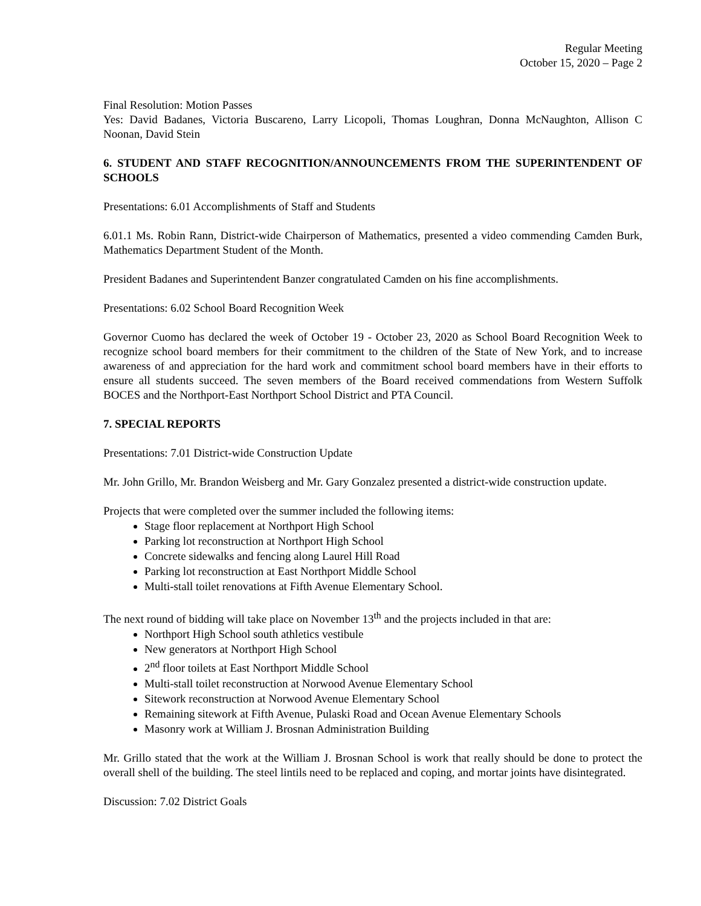Regular Meeting
October 15, 2020 – Page 2
Final Resolution: Motion Passes
Yes: David Badanes, Victoria Buscareno, Larry Licopoli, Thomas Loughran, Donna McNaughton, Allison C Noonan, David Stein
6. STUDENT AND STAFF RECOGNITION/ANNOUNCEMENTS FROM THE SUPERINTENDENT OF SCHOOLS
Presentations: 6.01 Accomplishments of Staff and Students
6.01.1 Ms. Robin Rann, District-wide Chairperson of Mathematics, presented a video commending Camden Burk, Mathematics Department Student of the Month.
President Badanes and Superintendent Banzer congratulated Camden on his fine accomplishments.
Presentations: 6.02 School Board Recognition Week
Governor Cuomo has declared the week of October 19 - October 23, 2020 as School Board Recognition Week to recognize school board members for their commitment to the children of the State of New York, and to increase awareness of and appreciation for the hard work and commitment school board members have in their efforts to ensure all students succeed. The seven members of the Board received commendations from Western Suffolk BOCES and the Northport-East Northport School District and PTA Council.
7. SPECIAL REPORTS
Presentations: 7.01 District-wide Construction Update
Mr. John Grillo, Mr. Brandon Weisberg and Mr. Gary Gonzalez presented a district-wide construction update.
Projects that were completed over the summer included the following items:
Stage floor replacement at Northport High School
Parking lot reconstruction at Northport High School
Concrete sidewalks and fencing along Laurel Hill Road
Parking lot reconstruction at East Northport Middle School
Multi-stall toilet renovations at Fifth Avenue Elementary School.
The next round of bidding will take place on November 13<sup>th</sup> and the projects included in that are:
Northport High School south athletics vestibule
New generators at Northport High School
2<sup>nd</sup> floor toilets at East Northport Middle School
Multi-stall toilet reconstruction at Norwood Avenue Elementary School
Sitework reconstruction at Norwood Avenue Elementary School
Remaining sitework at Fifth Avenue, Pulaski Road and Ocean Avenue Elementary Schools
Masonry work at William J. Brosnan Administration Building
Mr. Grillo stated that the work at the William J. Brosnan School is work that really should be done to protect the overall shell of the building. The steel lintils need to be replaced and coping, and mortar joints have disintegrated.
Discussion: 7.02 District Goals